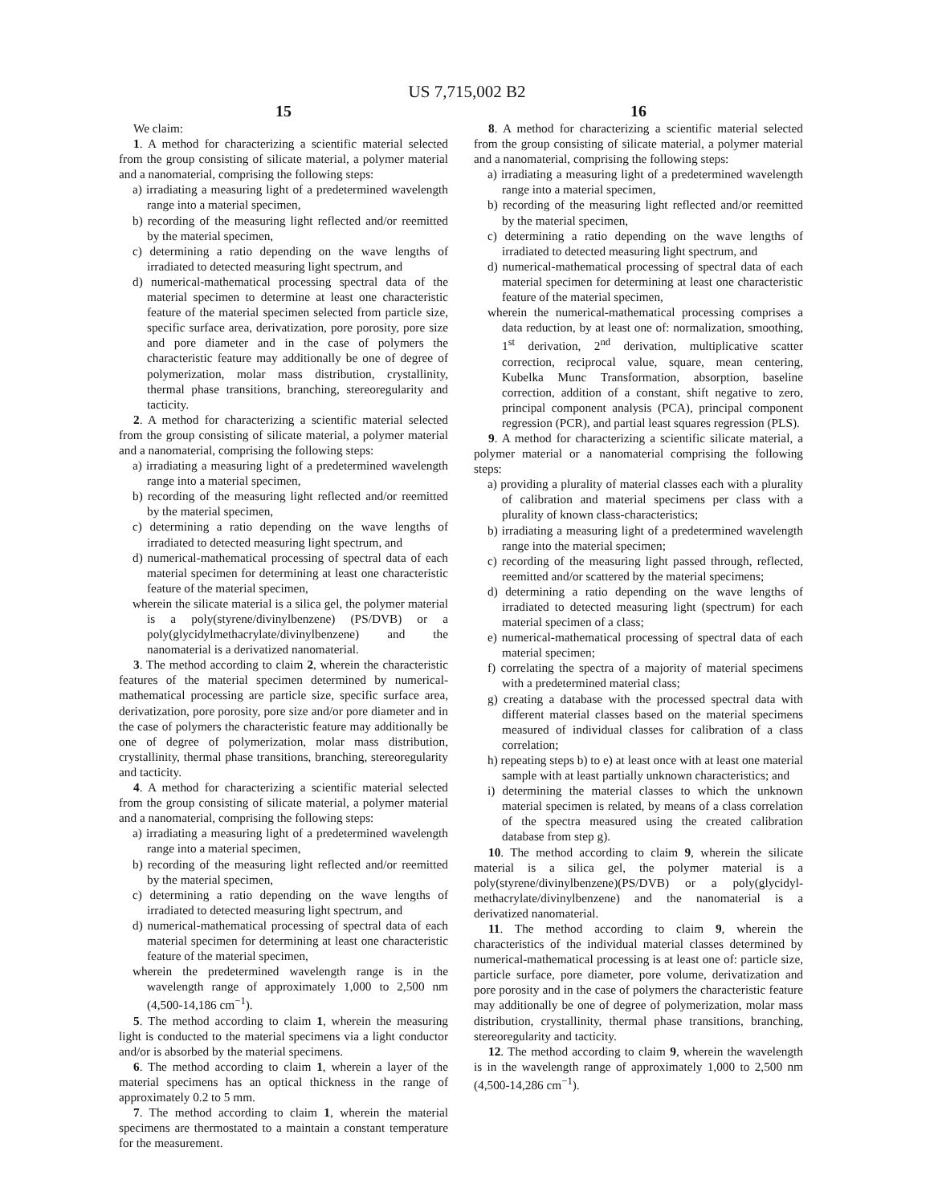US 7,715,002 B2
15 16
We claim:
1. A method for characterizing a scientific material selected from the group consisting of silicate material, a polymer material and a nanomaterial, comprising the following steps:
a) irradiating a measuring light of a predetermined wavelength range into a material specimen,
b) recording of the measuring light reflected and/or reemitted by the material specimen,
c) determining a ratio depending on the wave lengths of irradiated to detected measuring light spectrum, and
d) numerical-mathematical processing spectral data of the material specimen to determine at least one characteristic feature of the material specimen selected from particle size, specific surface area, derivatization, pore porosity, pore size and pore diameter and in the case of polymers the characteristic feature may additionally be one of degree of polymerization, molar mass distribution, crystallinity, thermal phase transitions, branching, stereoregularity and tacticity.
2. A method for characterizing a scientific material selected from the group consisting of silicate material, a polymer material and a nanomaterial, comprising the following steps:
a) irradiating a measuring light of a predetermined wavelength range into a material specimen,
b) recording of the measuring light reflected and/or reemitted by the material specimen,
c) determining a ratio depending on the wave lengths of irradiated to detected measuring light spectrum, and
d) numerical-mathematical processing of spectral data of each material specimen for determining at least one characteristic feature of the material specimen,
wherein the silicate material is a silica gel, the polymer material is a poly(styrene/divinylbenzene) (PS/DVB) or a poly(glycidylmethacrylate/divinylbenzene) and the nanomaterial is a derivatized nanomaterial.
3. The method according to claim 2, wherein the characteristic features of the material specimen determined by numerical-mathematical processing are particle size, specific surface area, derivatization, pore porosity, pore size and/or pore diameter and in the case of polymers the characteristic feature may additionally be one of degree of polymerization, molar mass distribution, crystallinity, thermal phase transitions, branching, stereoregularity and tacticity.
4. A method for characterizing a scientific material selected from the group consisting of silicate material, a polymer material and a nanomaterial, comprising the following steps:
a) irradiating a measuring light of a predetermined wavelength range into a material specimen,
b) recording of the measuring light reflected and/or reemitted by the material specimen,
c) determining a ratio depending on the wave lengths of irradiated to detected measuring light spectrum, and
d) numerical-mathematical processing of spectral data of each material specimen for determining at least one characteristic feature of the material specimen,
wherein the predetermined wavelength range is in the wavelength range of approximately 1,000 to 2,500 nm (4,500-14,186 cm<sup>−1</sup>).
5. The method according to claim 1, wherein the measuring light is conducted to the material specimens via a light conductor and/or is absorbed by the material specimens.
6. The method according to claim 1, wherein a layer of the material specimens has an optical thickness in the range of approximately 0.2 to 5 mm.
7. The method according to claim 1, wherein the material specimens are thermostated to a maintain a constant temperature for the measurement.
8. A method for characterizing a scientific material selected from the group consisting of silicate material, a polymer material and a nanomaterial, comprising the following steps:
a) irradiating a measuring light of a predetermined wavelength range into a material specimen,
b) recording of the measuring light reflected and/or reemitted by the material specimen,
c) determining a ratio depending on the wave lengths of irradiated to detected measuring light spectrum, and
d) numerical-mathematical processing of spectral data of each material specimen for determining at least one characteristic feature of the material specimen,
wherein the numerical-mathematical processing comprises a data reduction, by at least one of: normalization, smoothing, 1<sup>st</sup> derivation, 2<sup>nd</sup> derivation, multiplicative scatter correction, reciprocal value, square, mean centering, Kubelka Munc Transformation, absorption, baseline correction, addition of a constant, shift negative to zero, principal component analysis (PCA), principal component regression (PCR), and partial least squares regression (PLS).
9. A method for characterizing a scientific silicate material, a polymer material or a nanomaterial comprising the following steps:
a) providing a plurality of material classes each with a plurality of calibration and material specimens per class with a plurality of known class-characteristics;
b) irradiating a measuring light of a predetermined wavelength range into the material specimen;
c) recording of the measuring light passed through, reflected, reemitted and/or scattered by the material specimens;
d) determining a ratio depending on the wave lengths of irradiated to detected measuring light (spectrum) for each material specimen of a class;
e) numerical-mathematical processing of spectral data of each material specimen;
f) correlating the spectra of a majority of material specimens with a predetermined material class;
g) creating a database with the processed spectral data with different material classes based on the material specimens measured of individual classes for calibration of a class correlation;
h) repeating steps b) to e) at least once with at least one material sample with at least partially unknown characteristics; and
i) determining the material classes to which the unknown material specimen is related, by means of a class correlation of the spectra measured using the created calibration database from step g).
10. The method according to claim 9, wherein the silicate material is a silica gel, the polymer material is a poly(styrene/divinylbenzene)(PS/DVB) or a poly(glycidyl-methacrylate/divinylbenzene) and the nanomaterial is a derivatized nanomaterial.
11. The method according to claim 9, wherein the characteristics of the individual material classes determined by numerical-mathematical processing is at least one of: particle size, particle surface, pore diameter, pore volume, derivatization and pore porosity and in the case of polymers the characteristic feature may additionally be one of degree of polymerization, molar mass distribution, crystallinity, thermal phase transitions, branching, stereoregularity and tacticity.
12. The method according to claim 9, wherein the wavelength is in the wavelength range of approximately 1,000 to 2,500 nm (4,500-14,286 cm<sup>−1</sup>).